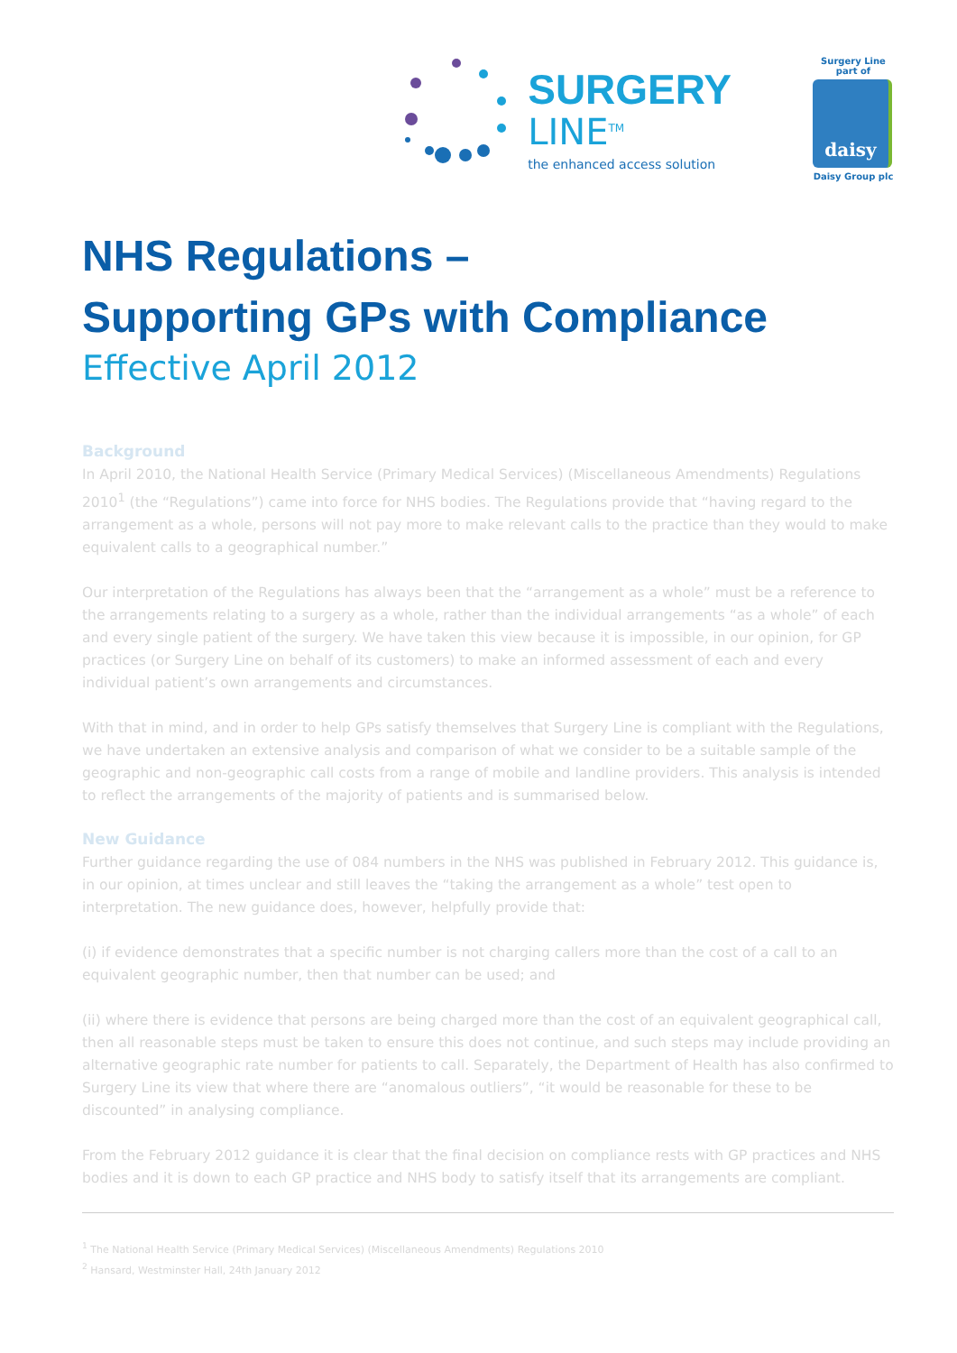SURGERY
LINE<sup>TM</sup>
the enhanced access solution
Surgery Line part of
daisy
Daisy Group plc
NHS Regulations –
Supporting GPs with Compliance
Effective April 2012
Background
In April 2010, the National Health Service (Primary Medical Services) (Miscellaneous Amendments) Regulations 2010<sup>1</sup> (the “Regulations”) came into force for NHS bodies. The Regulations provide that “having regard to the arrangement as a whole, persons will not pay more to make relevant calls to the practice than they would to make equivalent calls to a geographical number.”
Our interpretation of the Regulations has always been that the “arrangement as a whole” must be a reference to the arrangements relating to a surgery as a whole, rather than the individual arrangements “as a whole” of each and every single patient of the surgery. We have taken this view because it is impossible, in our opinion, for GP practices (or Surgery Line on behalf of its customers) to make an informed assessment of each and every individual patient’s own arrangements and circumstances.
With that in mind, and in order to help GPs satisfy themselves that Surgery Line is compliant with the Regulations, we have undertaken an extensive analysis and comparison of what we consider to be a suitable sample of the geographic and non-geographic call costs from a range of mobile and landline providers. This analysis is intended to reflect the arrangements of the majority of patients and is summarised below.
New Guidance
Further guidance regarding the use of 084 numbers in the NHS was published in February 2012. This guidance is, in our opinion, at times unclear and still leaves the “taking the arrangement as a whole” test open to interpretation. The new guidance does, however, helpfully provide that:
(i) if evidence demonstrates that a specific number is not charging callers more than the cost of a call to an equivalent geographic number, then that number can be used; and
(ii) where there is evidence that persons are being charged more than the cost of an equivalent geographical call, then all reasonable steps must be taken to ensure this does not continue, and such steps may include providing an alternative geographic rate number for patients to call. Separately, the Department of Health has also confirmed to Surgery Line its view that where there are “anomalous outliers”, “it would be reasonable for these to be discounted” in analysing compliance.
From the February 2012 guidance it is clear that the final decision on compliance rests with GP practices and NHS bodies and it is down to each GP practice and NHS body to satisfy itself that its arrangements are compliant.
<sup>1</sup> The National Health Service (Primary Medical Services) (Miscellaneous Amendments) Regulations 2010
<sup>2</sup> Hansard, Westminster Hall, 24th January 2012